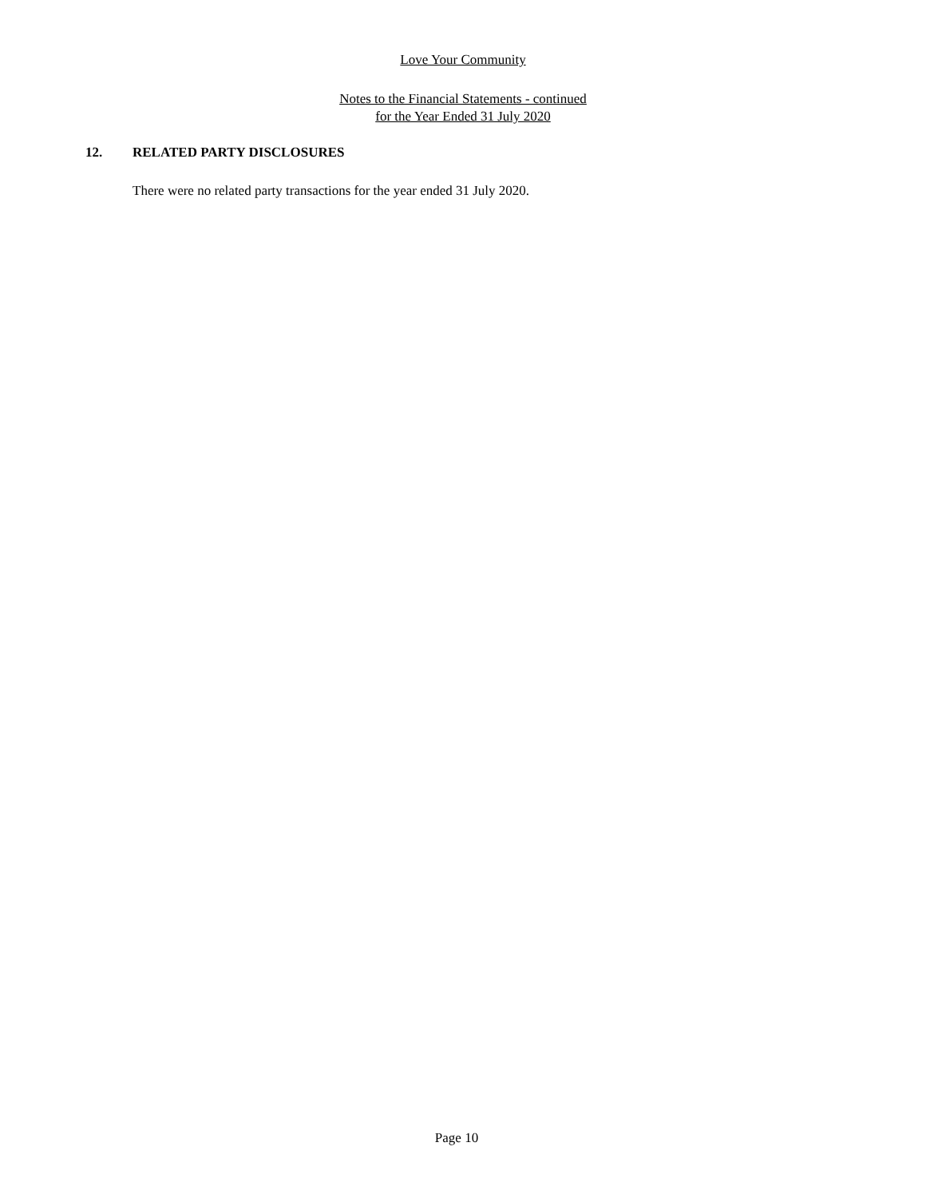Love Your Community
Notes to the Financial Statements - continued
for the Year Ended 31 July 2020
12. RELATED PARTY DISCLOSURES
There were no related party transactions for the year ended 31 July 2020.
Page 10